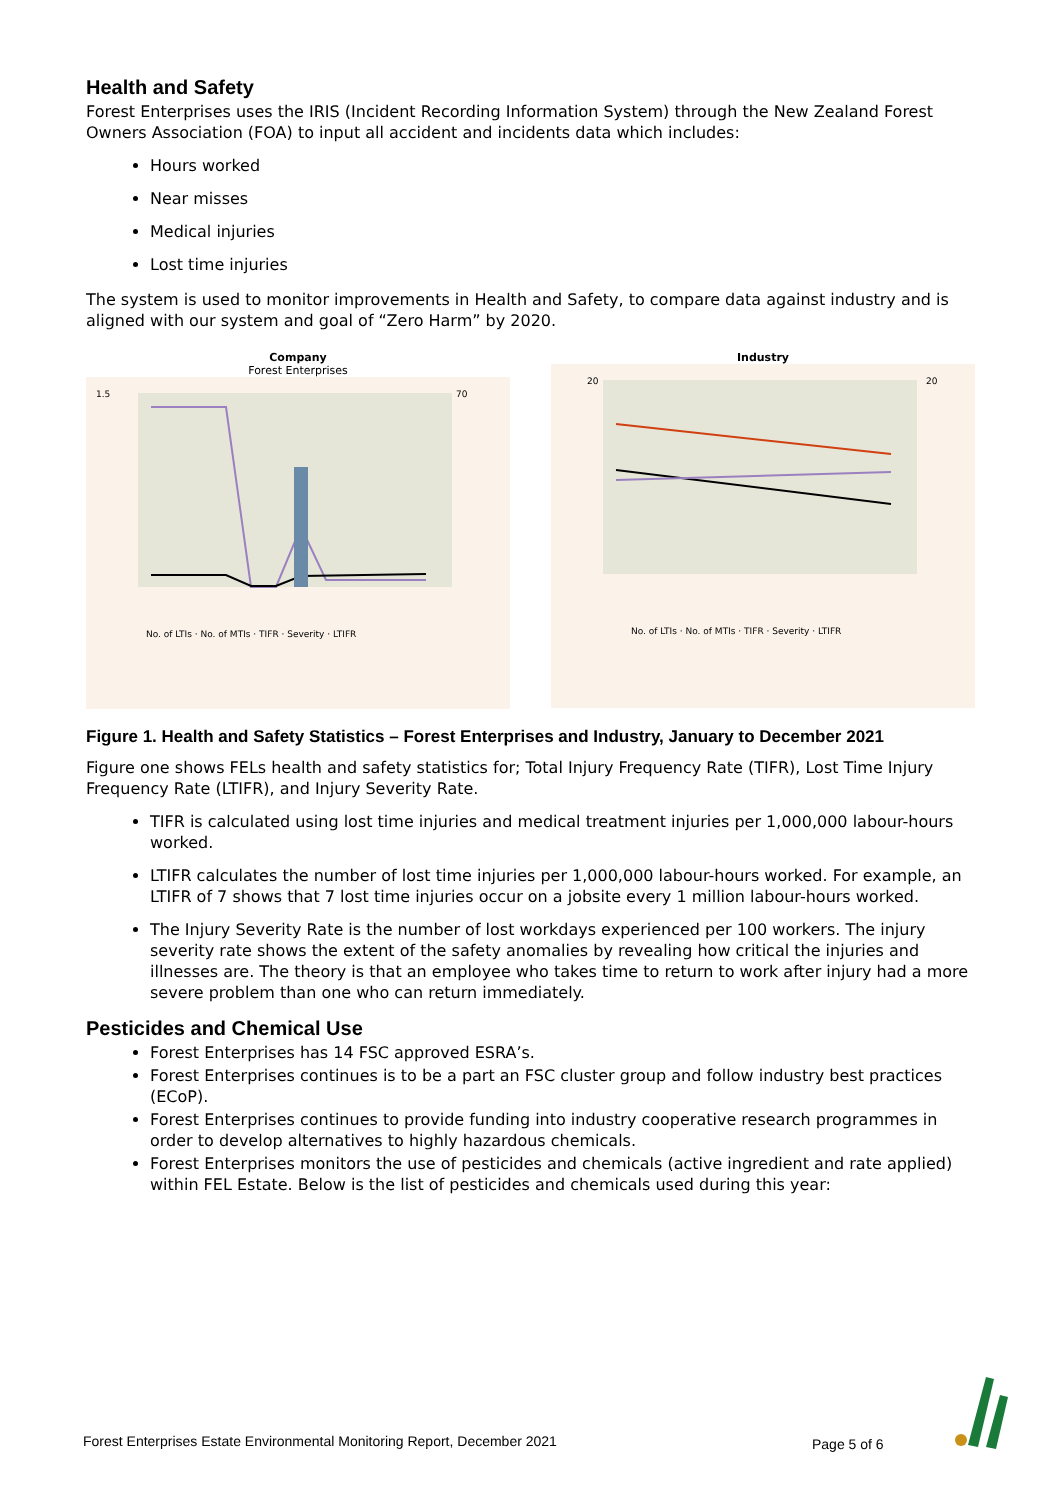Health and Safety
Forest Enterprises uses the IRIS (Incident Recording Information System) through the New Zealand Forest Owners Association (FOA) to input all accident and incidents data which includes:
Hours worked
Near misses
Medical injuries
Lost time injuries
The system is used to monitor improvements in Health and Safety, to compare data against industry and is aligned with our system and goal of “Zero Harm” by 2020.
Company
Forest Enterprises
1.5
70
No. of LTIs · No. of MTIs · TIFR · Severity · LTIFR
Industry
20
20
No. of LTIs · No. of MTIs · TIFR · Severity · LTIFR
Figure 1. Health and Safety Statistics – Forest Enterprises and Industry, January to December 2021
Figure one shows FELs health and safety statistics for; Total Injury Frequency Rate (TIFR), Lost Time Injury Frequency Rate (LTIFR), and Injury Severity Rate.
TIFR is calculated using lost time injuries and medical treatment injuries per 1,000,000 labour-hours worked.
LTIFR calculates the number of lost time injuries per 1,000,000 labour-hours worked. For example, an LTIFR of 7 shows that 7 lost time injuries occur on a jobsite every 1 million labour-hours worked.
The Injury Severity Rate is the number of lost workdays experienced per 100 workers. The injury severity rate shows the extent of the safety anomalies by revealing how critical the injuries and illnesses are. The theory is that an employee who takes time to return to work after injury had a more severe problem than one who can return immediately.
Pesticides and Chemical Use
Forest Enterprises has 14 FSC approved ESRA’s.
Forest Enterprises continues is to be a part an FSC cluster group and follow industry best practices (ECoP).
Forest Enterprises continues to provide funding into industry cooperative research programmes in order to develop alternatives to highly hazardous chemicals.
Forest Enterprises monitors the use of pesticides and chemicals (active ingredient and rate applied) within FEL Estate. Below is the list of pesticides and chemicals used during this year:
Forest Enterprises Estate Environmental Monitoring Report, December 2021 Page 5 of 6